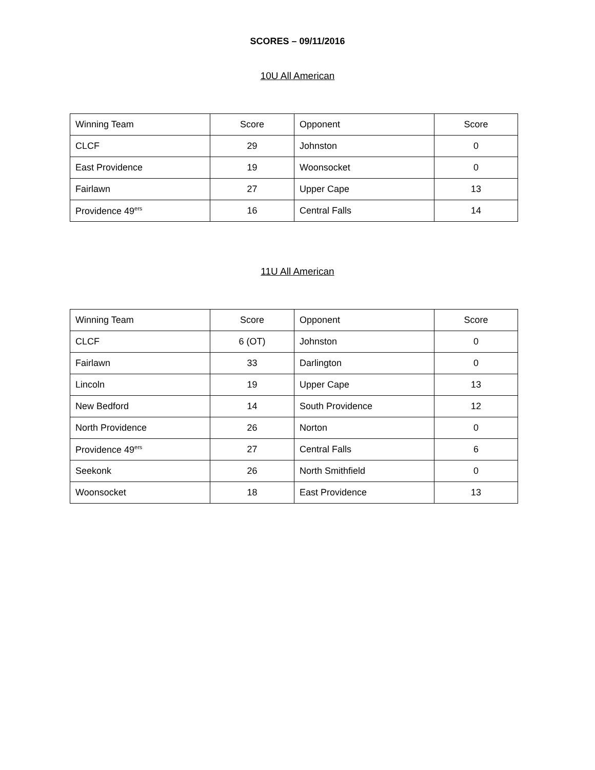SCORES – 09/11/2016
10U All American
| Winning Team | Score | Opponent | Score |
| CLCF | 29 | Johnston | 0 |
| East Providence | 19 | Woonsocket | 0 |
| Fairlawn | 27 | Upper Cape | 13 |
| Providence 49<sup>ers</sup> | 16 | Central Falls | 14 |
11U All American
| Winning Team | Score | Opponent | Score |
| CLCF | 6 (OT) | Johnston | 0 |
| Fairlawn | 33 | Darlington | 0 |
| Lincoln | 19 | Upper Cape | 13 |
| New Bedford | 14 | South Providence | 12 |
| North Providence | 26 | Norton | 0 |
| Providence 49<sup>ers</sup> | 27 | Central Falls | 6 |
| Seekonk | 26 | North Smithfield | 0 |
| Woonsocket | 18 | East Providence | 13 |